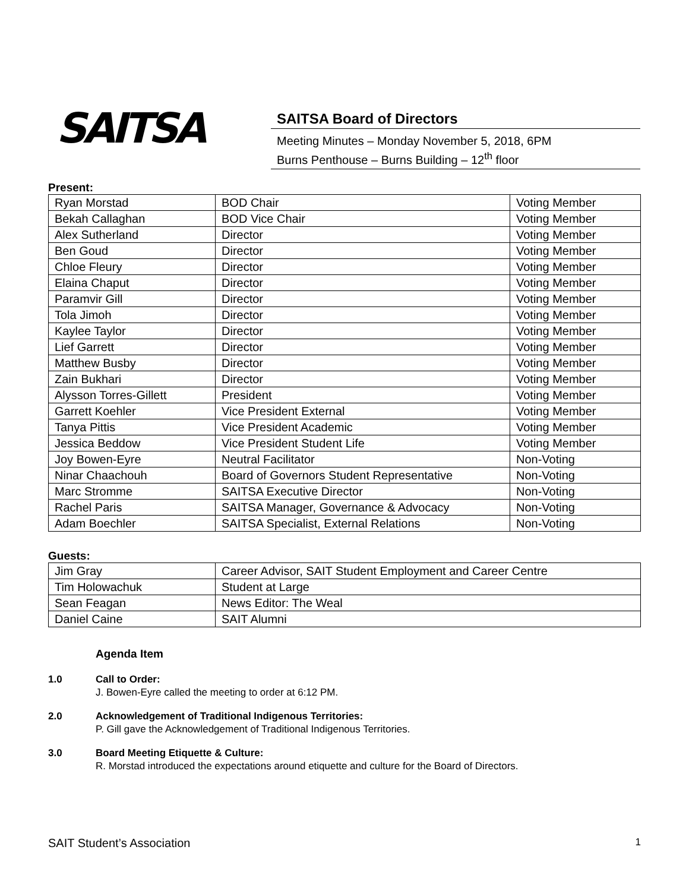SAITSA
SAITSA Board of Directors
Meeting Minutes – Monday November 5, 2018, 6PM
Burns Penthouse – Burns Building – 12<sup>th</sup> floor
Present:
| Ryan Morstad | BOD Chair | Voting Member |
| Bekah Callaghan | BOD Vice Chair | Voting Member |
| Alex Sutherland | Director | Voting Member |
| Ben Goud | Director | Voting Member |
| Chloe Fleury | Director | Voting Member |
| Elaina Chaput | Director | Voting Member |
| Paramvir Gill | Director | Voting Member |
| Tola Jimoh | Director | Voting Member |
| Kaylee Taylor | Director | Voting Member |
| Lief Garrett | Director | Voting Member |
| Matthew Busby | Director | Voting Member |
| Zain Bukhari | Director | Voting Member |
| Alysson Torres-Gillett | President | Voting Member |
| Garrett Koehler | Vice President External | Voting Member |
| Tanya Pittis | Vice President Academic | Voting Member |
| Jessica Beddow | Vice President Student Life | Voting Member |
| Joy Bowen-Eyre | Neutral Facilitator | Non-Voting |
| Ninar Chaachouh | Board of Governors Student Representative | Non-Voting |
| Marc Stromme | SAITSA Executive Director | Non-Voting |
| Rachel Paris | SAITSA Manager, Governance & Advocacy | Non-Voting |
| Adam Boechler | SAITSA Specialist, External Relations | Non-Voting |
Guests:
| Jim Gray | Career Advisor, SAIT Student Employment and Career Centre |
| Tim Holowachuk | Student at Large |
| Sean Feagan | News Editor: The Weal |
| Daniel Caine | SAIT Alumni |
Agenda Item
1.0 Call to Order:
J. Bowen-Eyre called the meeting to order at 6:12 PM.
2.0 Acknowledgement of Traditional Indigenous Territories:
P. Gill gave the Acknowledgement of Traditional Indigenous Territories.
3.0 Board Meeting Etiquette & Culture:
R. Morstad introduced the expectations around etiquette and culture for the Board of Directors.
SAIT Student’s Association 1